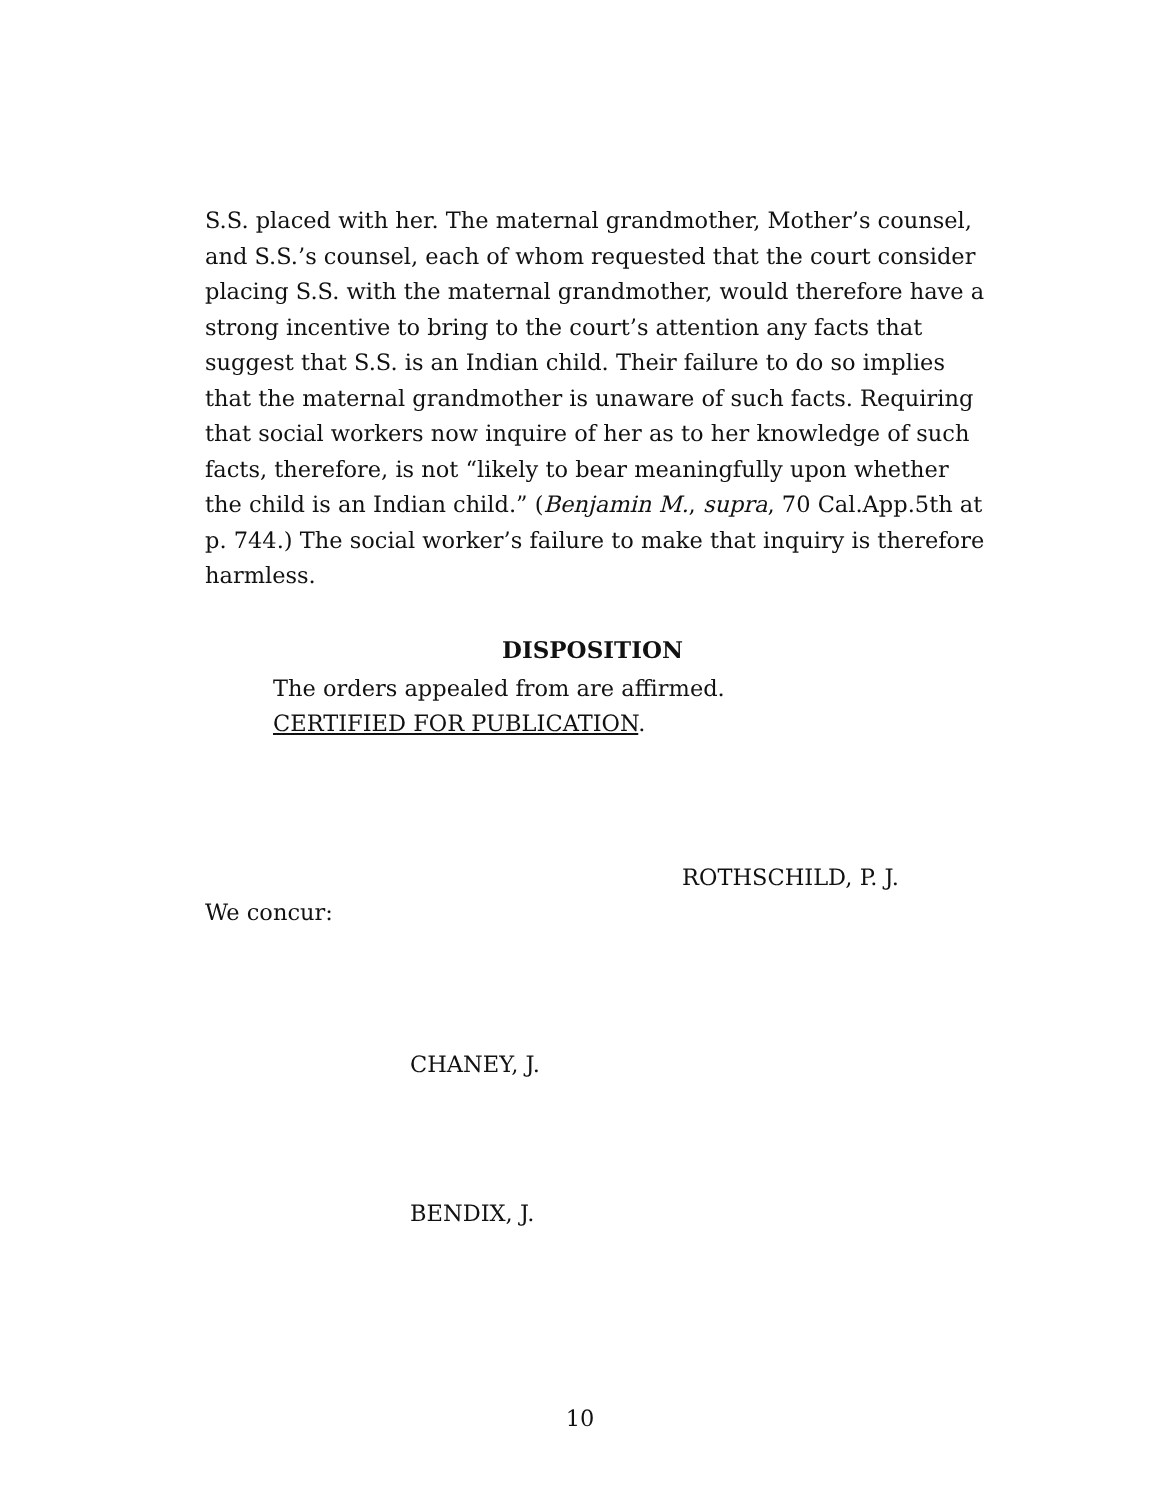S.S. placed with her. The maternal grandmother, Mother’s counsel, and S.S.’s counsel, each of whom requested that the court consider placing S.S. with the maternal grandmother, would therefore have a strong incentive to bring to the court’s attention any facts that suggest that S.S. is an Indian child. Their failure to do so implies that the maternal grandmother is unaware of such facts. Requiring that social workers now inquire of her as to her knowledge of such facts, therefore, is not “likely to bear meaningfully upon whether the child is an Indian child.” (Benjamin M., supra, 70 Cal.App.5th at p. 744.) The social worker’s failure to make that inquiry is therefore harmless.
DISPOSITION
The orders appealed from are affirmed.
CERTIFIED FOR PUBLICATION.
ROTHSCHILD, P. J.
We concur:
CHANEY, J.
BENDIX, J.
10